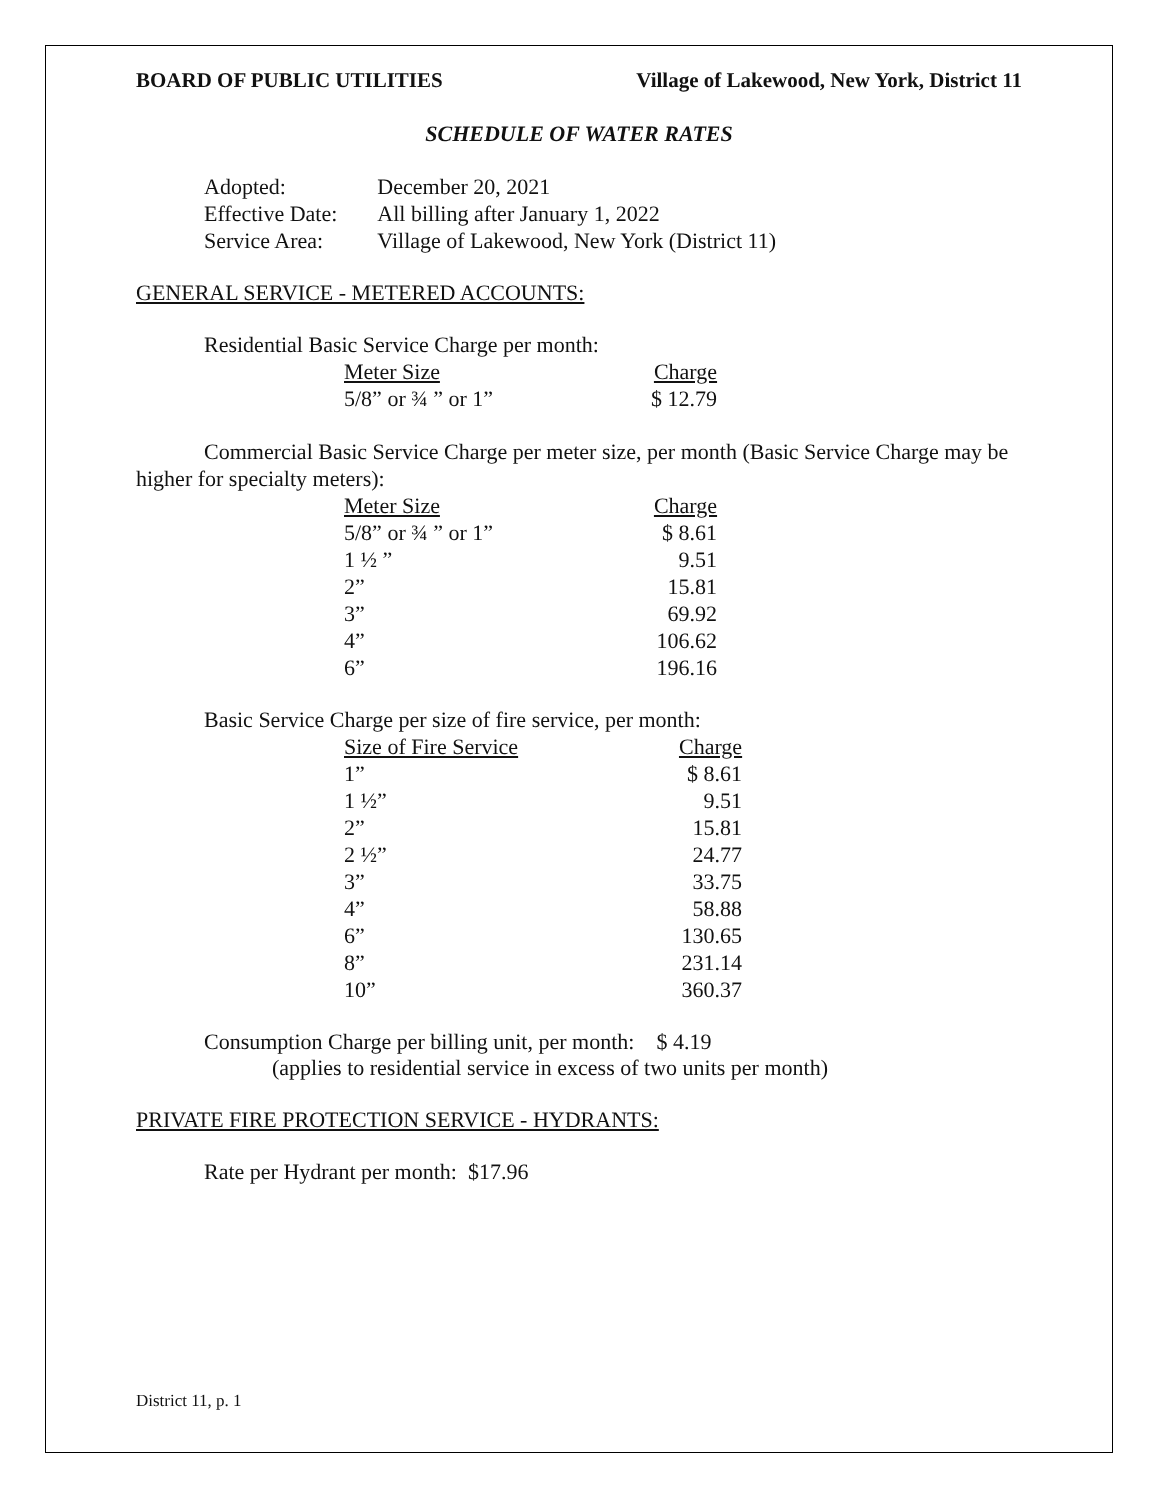BOARD OF PUBLIC UTILITIES Village of Lakewood, New York, District 11
SCHEDULE OF WATER RATES
| Adopted: | December 20, 2021 |
| Effective Date: | All billing after January 1, 2022 |
| Service Area: | Village of Lakewood, New York (District 11) |
GENERAL SERVICE - METERED ACCOUNTS:
Residential Basic Service Charge per month:
| Meter Size | Charge |
| --- | --- |
| 5/8” or ¾ ” or 1” | $ 12.79 |
Commercial Basic Service Charge per meter size, per month (Basic Service Charge may be higher for specialty meters):
| Meter Size | Charge |
| --- | --- |
| 5/8” or ¾ ” or 1” | $ 8.61 |
| 1 ½ ” | 9.51 |
| 2” | 15.81 |
| 3” | 69.92 |
| 4” | 106.62 |
| 6” | 196.16 |
Basic Service Charge per size of fire service, per month:
| Size of Fire Service | Charge |
| --- | --- |
| 1” | $ 8.61 |
| 1 ½” | 9.51 |
| 2” | 15.81 |
| 2 ½” | 24.77 |
| 3” | 33.75 |
| 4” | 58.88 |
| 6” | 130.65 |
| 8” | 231.14 |
| 10” | 360.37 |
Consumption Charge per billing unit, per month: $ 4.19
(applies to residential service in excess of two units per month)
PRIVATE FIRE PROTECTION SERVICE - HYDRANTS:
Rate per Hydrant per month: $17.96
District 11, p. 1